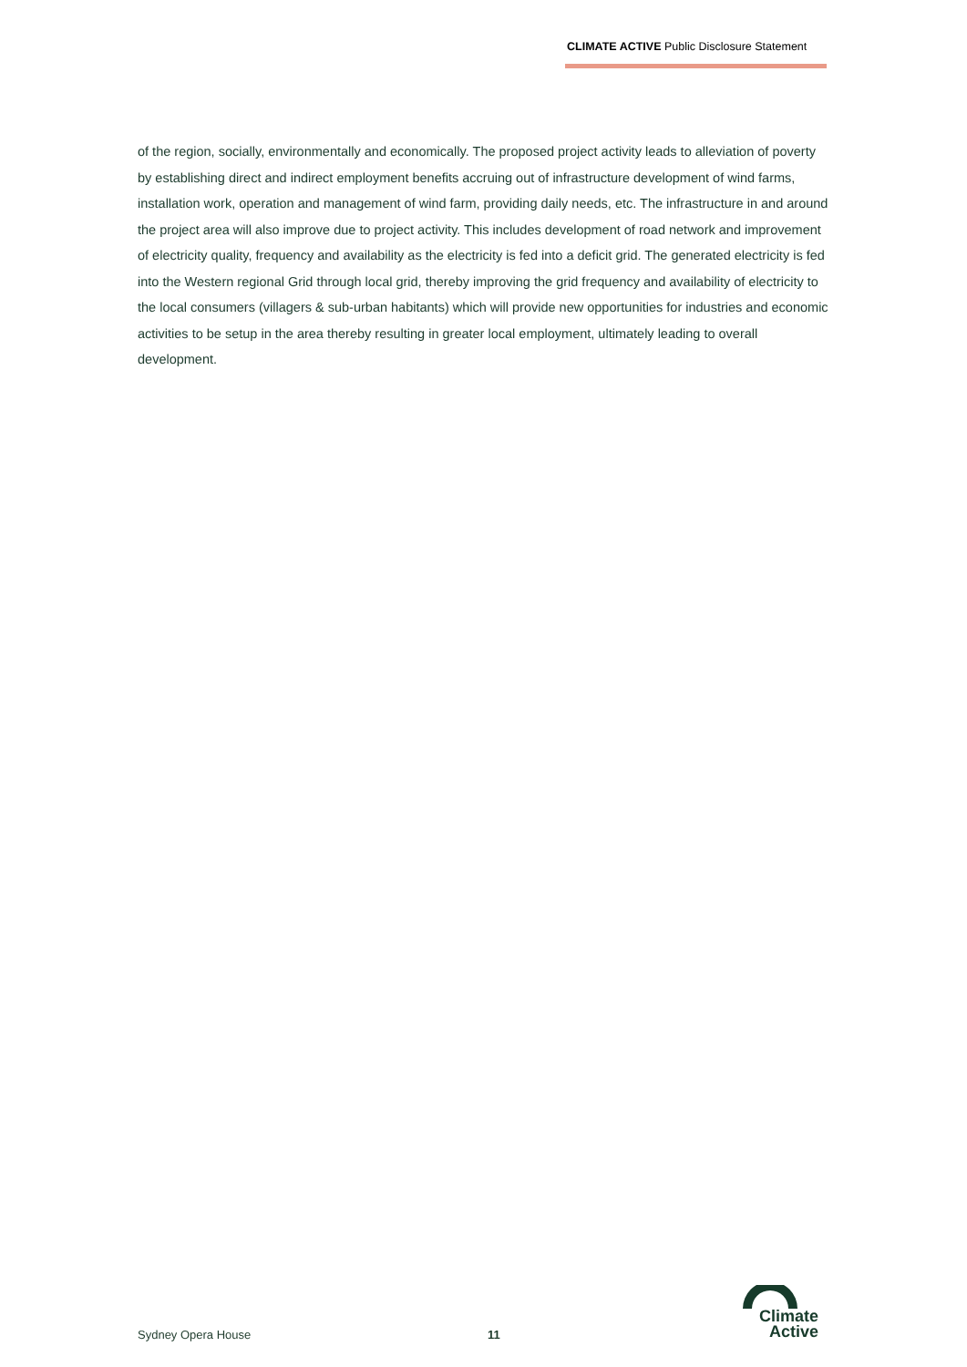CLIMATE ACTIVE Public Disclosure Statement
of the region, socially, environmentally and economically. The proposed project activity leads to alleviation of poverty by establishing direct and indirect employment benefits accruing out of infrastructure development of wind farms, installation work, operation and management of wind farm, providing daily needs, etc. The infrastructure in and around the project area will also improve due to project activity. This includes development of road network and improvement of electricity quality, frequency and availability as the electricity is fed into a deficit grid. The generated electricity is fed into the Western regional Grid through local grid, thereby improving the grid frequency and availability of electricity to the local consumers (villagers & sub-urban habitants) which will provide new opportunities for industries and economic activities to be setup in the area thereby resulting in greater local employment, ultimately leading to overall development.
Sydney Opera House 11
Climate
Active